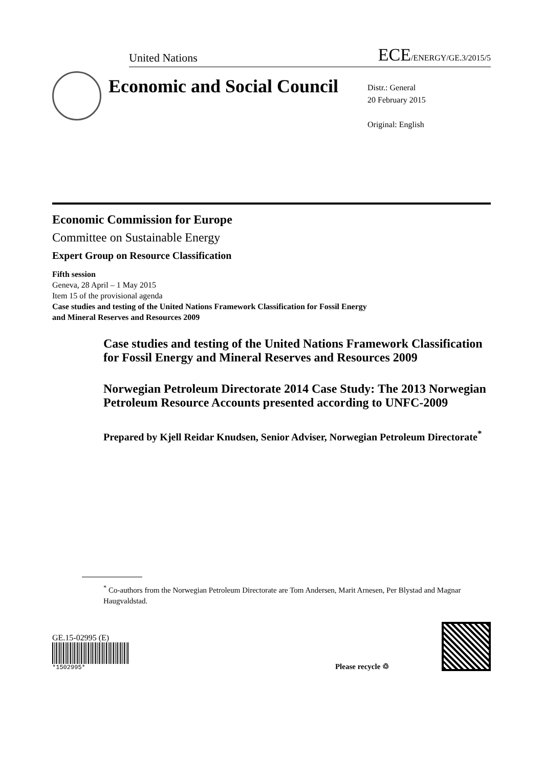United Nations ECE/ENERGY/GE.3/2015/5
Economic and Social Council
Distr.: General
20 February 2015
Original: English
Economic Commission for Europe
Committee on Sustainable Energy
Expert Group on Resource Classification
Fifth session
Geneva, 28 April – 1 May 2015
Item 15 of the provisional agenda
Case studies and testing of the United Nations Framework Classification for Fossil Energy
and Mineral Reserves and Resources 2009
Case studies and testing of the United Nations Framework Classification for Fossil Energy and Mineral Reserves and Resources 2009
Norwegian Petroleum Directorate 2014 Case Study: The 2013 Norwegian Petroleum Resource Accounts presented according to UNFC-2009
Prepared by Kjell Reidar Knudsen, Senior Adviser, Norwegian Petroleum Directorate<sup>*</sup>
<sup>*</sup> Co-authors from the Norwegian Petroleum Directorate are Tom Andersen, Marit Arnesen, Per Blystad and Magnar Haugvaldstad.
GE.15-02995 (E)
*1502995*
Please recycle ♲